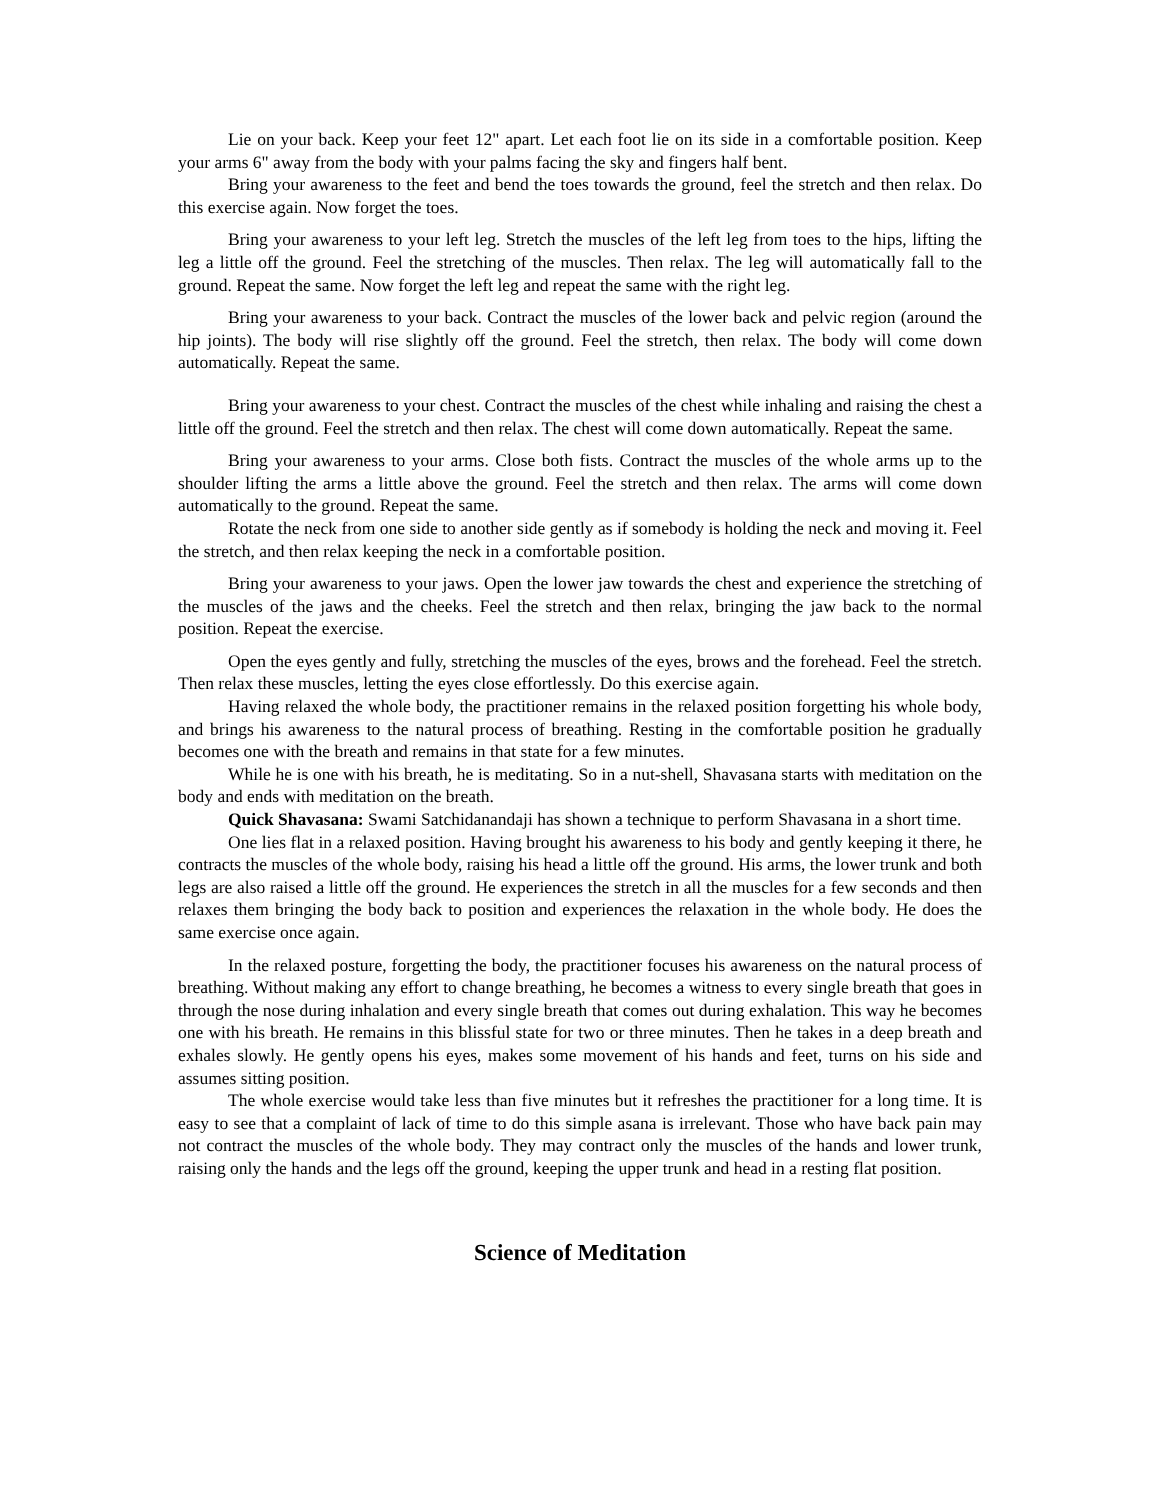Lie on your back. Keep your feet 12" apart. Let each foot lie on its side in a comfortable position. Keep your arms 6" away from the body with your palms facing the sky and fingers half bent.
Bring your awareness to the feet and bend the toes towards the ground, feel the stretch and then relax. Do this exercise again. Now forget the toes.
Bring your awareness to your left leg. Stretch the muscles of the left leg from toes to the hips, lifting the leg a little off the ground. Feel the stretching of the muscles. Then relax. The leg will automatically fall to the ground. Repeat the same. Now forget the left leg and repeat the same with the right leg.
Bring your awareness to your back. Contract the muscles of the lower back and pelvic region (around the hip joints). The body will rise slightly off the ground. Feel the stretch, then relax. The body will come down automatically. Repeat the same.
Bring your awareness to your chest. Contract the muscles of the chest while inhaling and raising the chest a little off the ground. Feel the stretch and then relax. The chest will come down automatically. Repeat the same.
Bring your awareness to your arms. Close both fists. Contract the muscles of the whole arms up to the shoulder lifting the arms a little above the ground. Feel the stretch and then relax. The arms will come down automatically to the ground. Repeat the same.
Rotate the neck from one side to another side gently as if somebody is holding the neck and moving it. Feel the stretch, and then relax keeping the neck in a comfortable position.
Bring your awareness to your jaws. Open the lower jaw towards the chest and experience the stretching of the muscles of the jaws and the cheeks. Feel the stretch and then relax, bringing the jaw back to the normal position. Repeat the exercise.
Open the eyes gently and fully, stretching the muscles of the eyes, brows and the forehead. Feel the stretch. Then relax these muscles, letting the eyes close effortlessly. Do this exercise again.
Having relaxed the whole body, the practitioner remains in the relaxed position forgetting his whole body, and brings his awareness to the natural process of breathing. Resting in the comfortable position he gradually becomes one with the breath and remains in that state for a few minutes.
While he is one with his breath, he is meditating. So in a nut-shell, Shavasana starts with meditation on the body and ends with meditation on the breath.
Quick Shavasana: Swami Satchidanandaji has shown a technique to perform Shavasana in a short time.
One lies flat in a relaxed position. Having brought his awareness to his body and gently keeping it there, he contracts the muscles of the whole body, raising his head a little off the ground. His arms, the lower trunk and both legs are also raised a little off the ground. He experiences the stretch in all the muscles for a few seconds and then relaxes them bringing the body back to position and experiences the relaxation in the whole body. He does the same exercise once again.
In the relaxed posture, forgetting the body, the practitioner focuses his awareness on the natural process of breathing. Without making any effort to change breathing, he becomes a witness to every single breath that goes in through the nose during inhalation and every single breath that comes out during exhalation. This way he becomes one with his breath. He remains in this blissful state for two or three minutes. Then he takes in a deep breath and exhales slowly. He gently opens his eyes, makes some movement of his hands and feet, turns on his side and assumes sitting position.
The whole exercise would take less than five minutes but it refreshes the practitioner for a long time. It is easy to see that a complaint of lack of time to do this simple asana is irrelevant. Those who have back pain may not contract the muscles of the whole body. They may contract only the muscles of the hands and lower trunk, raising only the hands and the legs off the ground, keeping the upper trunk and head in a resting flat position.
Science of Meditation